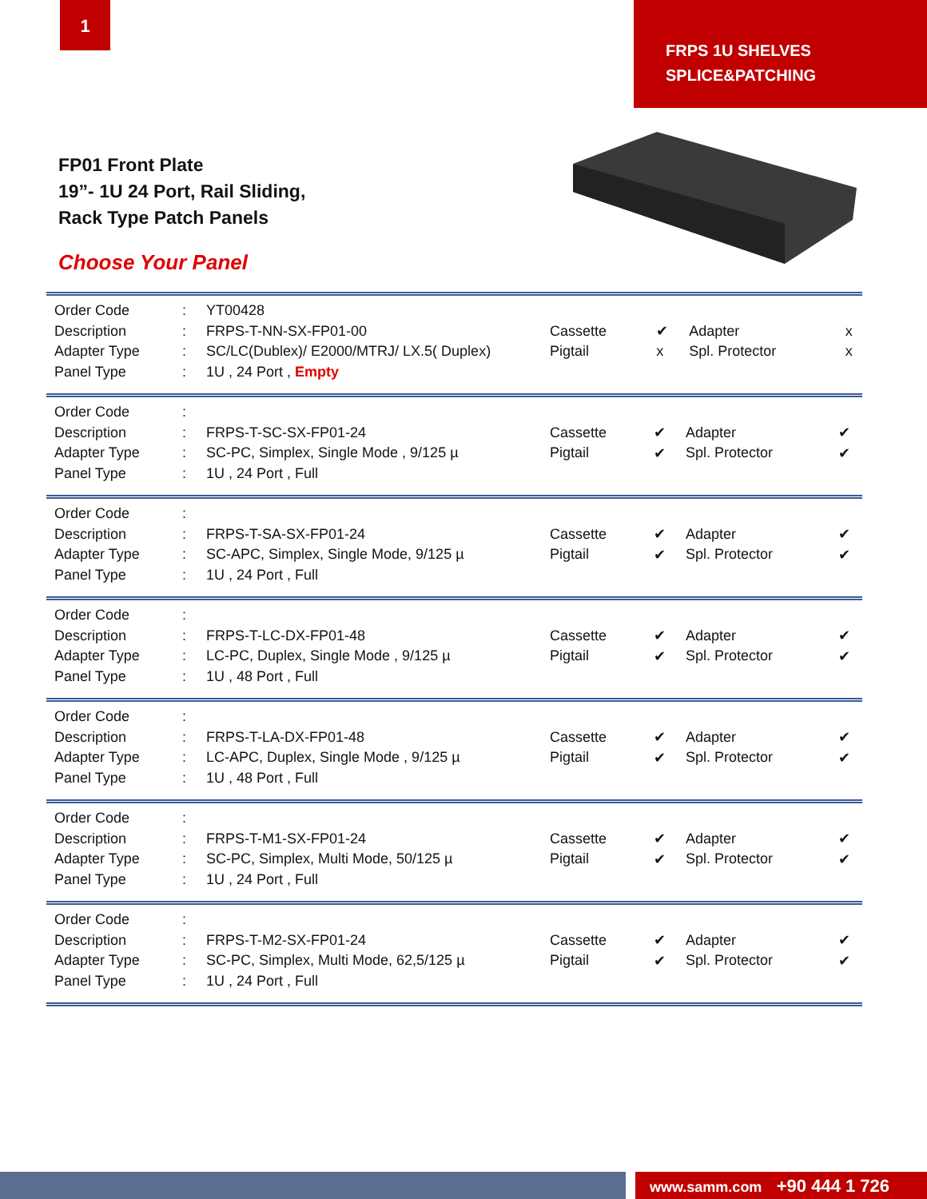1
FRPS 1U SHELVES
SPLICE&PATCHING
FP01 Front Plate
19”- 1U 24 Port, Rail Sliding,
Rack Type Patch Panels
Choose Your Panel
| Order Code | : | YT00428 | / Cassette / ✔ / Adapter / x / / Pigtail / x / Spl. Protector / x / |
| Description | : | FRPS-T-NN-SX-FP01-00 | |
| Adapter Type | : | SC/LC(Dublex)/ E2000/MTRJ/ LX.5( Duplex) | |
| Panel Type | : | 1U , 24 Port , Empty | |
| Order Code | : | | / Cassette / ✔ / Adapter / ✔ / / Pigtail / ✔ / Spl. Protector / ✔ / |
| Description | : | FRPS-T-SC-SX-FP01-24 | |
| Adapter Type | : | SC-PC, Simplex, Single Mode , 9/125 µ | |
| Panel Type | : | 1U , 24 Port , Full | |
| Order Code | : | | / Cassette / ✔ / Adapter / ✔ / / Pigtail / ✔ / Spl. Protector / ✔ / |
| Description | : | FRPS-T-SA-SX-FP01-24 | |
| Adapter Type | : | SC-APC, Simplex, Single Mode, 9/125 µ | |
| Panel Type | : | 1U , 24 Port , Full | |
| Order Code | : | | / Cassette / ✔ / Adapter / ✔ / / Pigtail / ✔ / Spl. Protector / ✔ / |
| Description | : | FRPS-T-LC-DX-FP01-48 | |
| Adapter Type | : | LC-PC, Duplex, Single Mode , 9/125 µ | |
| Panel Type | : | 1U , 48 Port , Full | |
| Order Code | : | | / Cassette / ✔ / Adapter / ✔ / / Pigtail / ✔ / Spl. Protector / ✔ / |
| Description | : | FRPS-T-LA-DX-FP01-48 | |
| Adapter Type | : | LC-APC, Duplex, Single Mode , 9/125 µ | |
| Panel Type | : | 1U , 48 Port , Full | |
| Order Code | : | | / Cassette / ✔ / Adapter / ✔ / / Pigtail / ✔ / Spl. Protector / ✔ / |
| Description | : | FRPS-T-M1-SX-FP01-24 | |
| Adapter Type | : | SC-PC, Simplex, Multi Mode, 50/125 µ | |
| Panel Type | : | 1U , 24 Port , Full | |
| Order Code | : | | / Cassette / ✔ / Adapter / ✔ / / Pigtail / ✔ / Spl. Protector / ✔ / |
| Description | : | FRPS-T-M2-SX-FP01-24 | |
| Adapter Type | : | SC-PC, Simplex, Multi Mode, 62,5/125 µ | |
| Panel Type | : | 1U , 24 Port , Full | |
www.samm.com +90 444 1 726